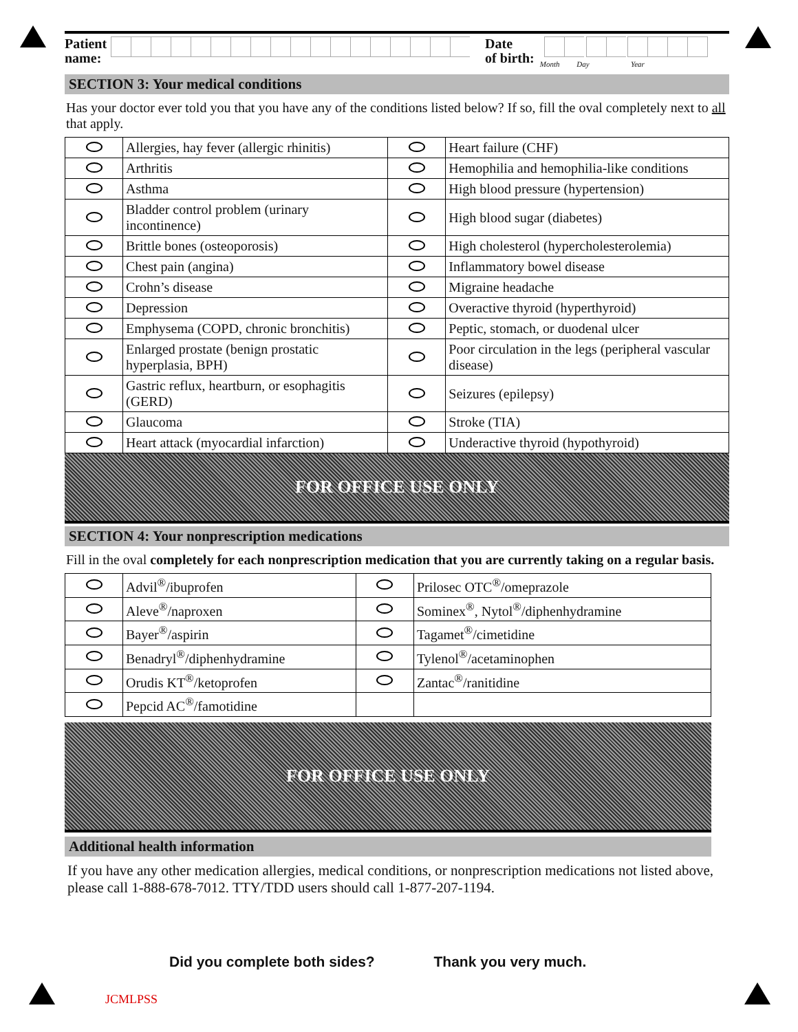Patient
name:
Date
of birth:
Month Day Year
SECTION 3: Your medical conditions
Has your doctor ever told you that you have any of the conditions listed below? If so, fill the oval completely next to all that apply.
| | Allergies, hay fever (allergic rhinitis) | | Heart failure (CHF) |
| | Arthritis | | Hemophilia and hemophilia-like conditions |
| | Asthma | | High blood pressure (hypertension) |
| | Bladder control problem (urinary incontinence) | | High blood sugar (diabetes) |
| | Brittle bones (osteoporosis) | | High cholesterol (hypercholesterolemia) |
| | Chest pain (angina) | | Inflammatory bowel disease |
| | Crohn’s disease | | Migraine headache |
| | Depression | | Overactive thyroid (hyperthyroid) |
| | Emphysema (COPD, chronic bronchitis) | | Peptic, stomach, or duodenal ulcer |
| | Enlarged prostate (benign prostatic hyperplasia, BPH) | | Poor circulation in the legs (peripheral vascular disease) |
| | Gastric reflux, heartburn, or esophagitis (GERD) | | Seizures (epilepsy) |
| | Glaucoma | | Stroke (TIA) |
| | Heart attack (myocardial infarction) | | Underactive thyroid (hypothyroid) |
FOR OFFICE USE ONLY
SECTION 4: Your nonprescription medications
Fill in the oval completely for each nonprescription medication that you are currently taking on a regular basis.
| | Advil<sup>®</sup>/ibuprofen | | Prilosec OTC<sup>®</sup>/omeprazole |
| | Aleve<sup>®</sup>/naproxen | | Sominex<sup>®</sup>, Nytol<sup>®</sup>/diphenhydramine |
| | Bayer<sup>®</sup>/aspirin | | Tagamet<sup>®</sup>/cimetidine |
| | Benadryl<sup>®</sup>/diphenhydramine | | Tylenol<sup>®</sup>/acetaminophen |
| | Orudis KT<sup>®</sup>/ketoprofen | | Zantac<sup>®</sup>/ranitidine |
| | Pepcid AC<sup>®</sup>/famotidine | | |
FOR OFFICE USE ONLY
Additional health information
If you have any other medication allergies, medical conditions, or nonprescription medications not listed above, please call 1-888-678-7012. TTY/TDD users should call 1-877-207-1194.
Did you complete both sides? Thank you very much.
JCMLPSS